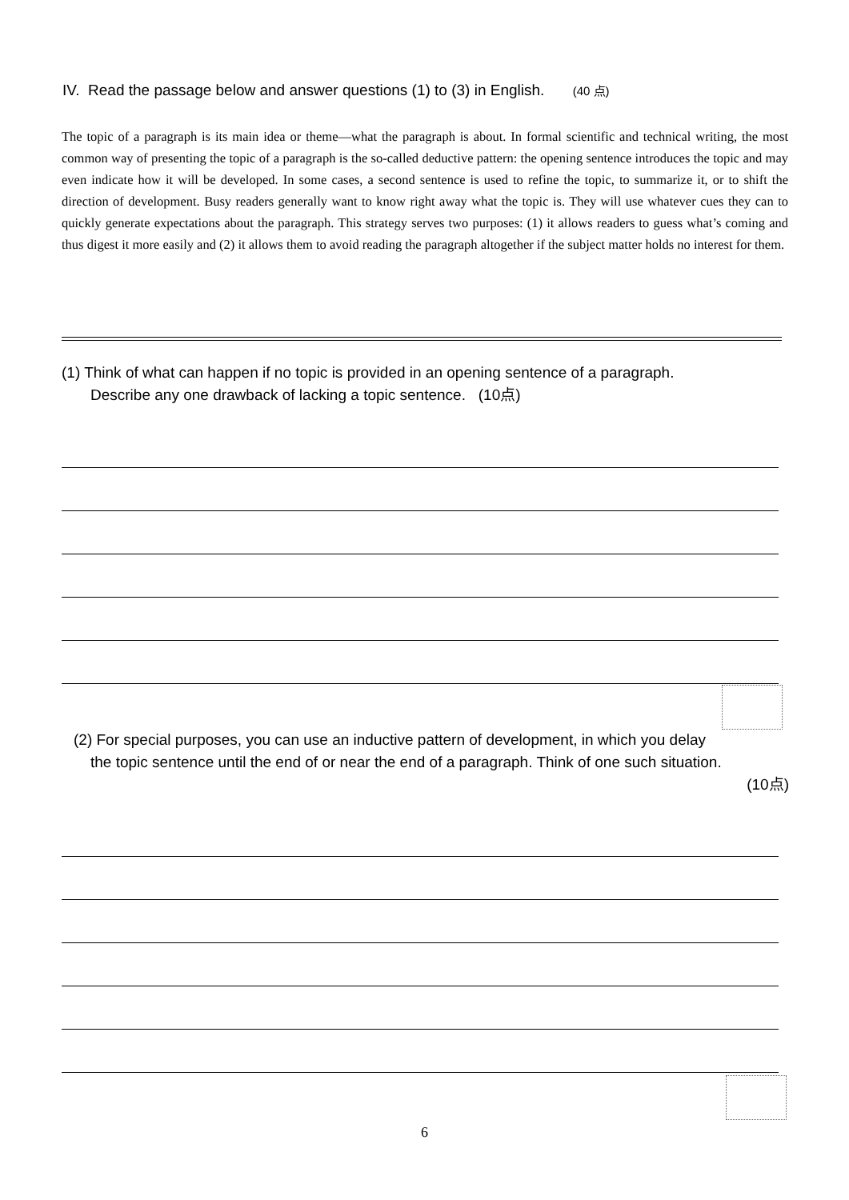IV. Read the passage below and answer questions (1) to (3) in English. (40 点)
The topic of a paragraph is its main idea or theme—what the paragraph is about. In formal scientific and technical writing, the most common way of presenting the topic of a paragraph is the so-called deductive pattern: the opening sentence introduces the topic and may even indicate how it will be developed. In some cases, a second sentence is used to refine the topic, to summarize it, or to shift the direction of development. Busy readers generally want to know right away what the topic is. They will use whatever cues they can to quickly generate expectations about the paragraph. This strategy serves two purposes: (1) it allows readers to guess what’s coming and thus digest it more easily and (2) it allows them to avoid reading the paragraph altogether if the subject matter holds no interest for them.
(1) Think of what can happen if no topic is provided in an opening sentence of a paragraph.
Describe any one drawback of lacking a topic sentence. (10点)
(2) For special purposes, you can use an inductive pattern of development, in which you delay
the topic sentence until the end of or near the end of a paragraph. Think of one such situation.
(10点)
6